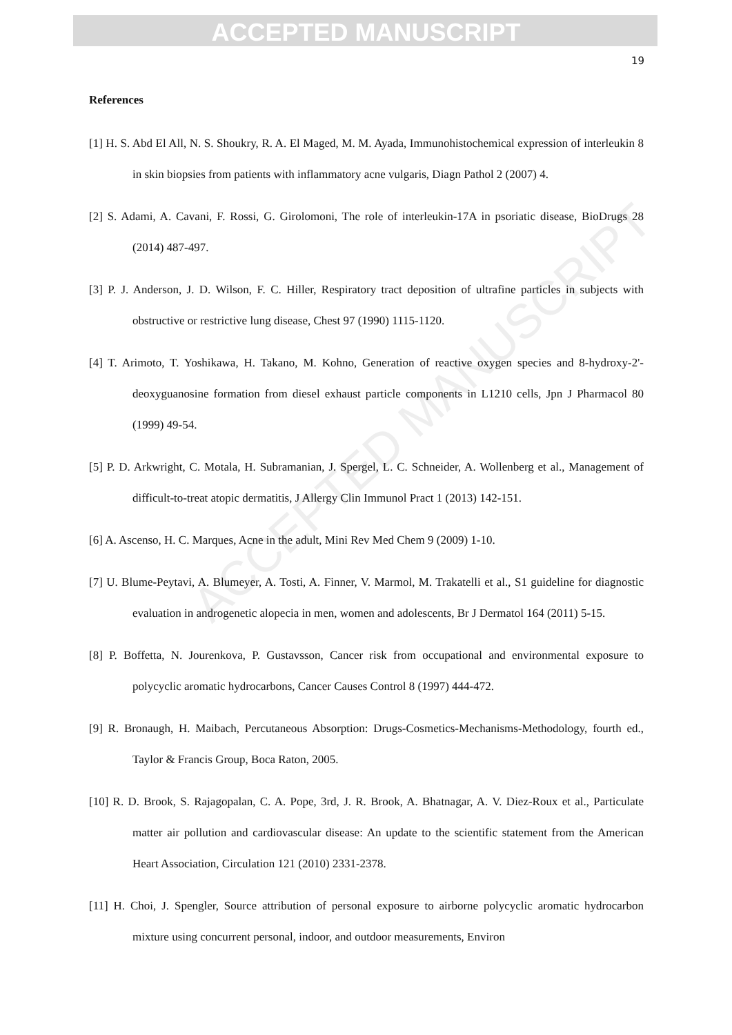ACCEPTED MANUSCRIPT
ACCEPTED MANUSCRIPT
19
References
[1] H. S. Abd El All, N. S. Shoukry, R. A. El Maged, M. M. Ayada, Immunohistochemical expression of interleukin 8 in skin biopsies from patients with inflammatory acne vulgaris, Diagn Pathol 2 (2007) 4.
[2] S. Adami, A. Cavani, F. Rossi, G. Girolomoni, The role of interleukin-17A in psoriatic disease, BioDrugs 28 (2014) 487-497.
[3] P. J. Anderson, J. D. Wilson, F. C. Hiller, Respiratory tract deposition of ultrafine particles in subjects with obstructive or restrictive lung disease, Chest 97 (1990) 1115-1120.
[4] T. Arimoto, T. Yoshikawa, H. Takano, M. Kohno, Generation of reactive oxygen species and 8-hydroxy-2'-deoxyguanosine formation from diesel exhaust particle components in L1210 cells, Jpn J Pharmacol 80 (1999) 49-54.
[5] P. D. Arkwright, C. Motala, H. Subramanian, J. Spergel, L. C. Schneider, A. Wollenberg et al., Management of difficult-to-treat atopic dermatitis, J Allergy Clin Immunol Pract 1 (2013) 142-151.
[6] A. Ascenso, H. C. Marques, Acne in the adult, Mini Rev Med Chem 9 (2009) 1-10.
[7] U. Blume-Peytavi, A. Blumeyer, A. Tosti, A. Finner, V. Marmol, M. Trakatelli et al., S1 guideline for diagnostic evaluation in androgenetic alopecia in men, women and adolescents, Br J Dermatol 164 (2011) 5-15.
[8] P. Boffetta, N. Jourenkova, P. Gustavsson, Cancer risk from occupational and environmental exposure to polycyclic aromatic hydrocarbons, Cancer Causes Control 8 (1997) 444-472.
[9] R. Bronaugh, H. Maibach, Percutaneous Absorption: Drugs-Cosmetics-Mechanisms-Methodology, fourth ed., Taylor & Francis Group, Boca Raton, 2005.
[10] R. D. Brook, S. Rajagopalan, C. A. Pope, 3rd, J. R. Brook, A. Bhatnagar, A. V. Diez-Roux et al., Particulate matter air pollution and cardiovascular disease: An update to the scientific statement from the American Heart Association, Circulation 121 (2010) 2331-2378.
[11] H. Choi, J. Spengler, Source attribution of personal exposure to airborne polycyclic aromatic hydrocarbon mixture using concurrent personal, indoor, and outdoor measurements, Environ